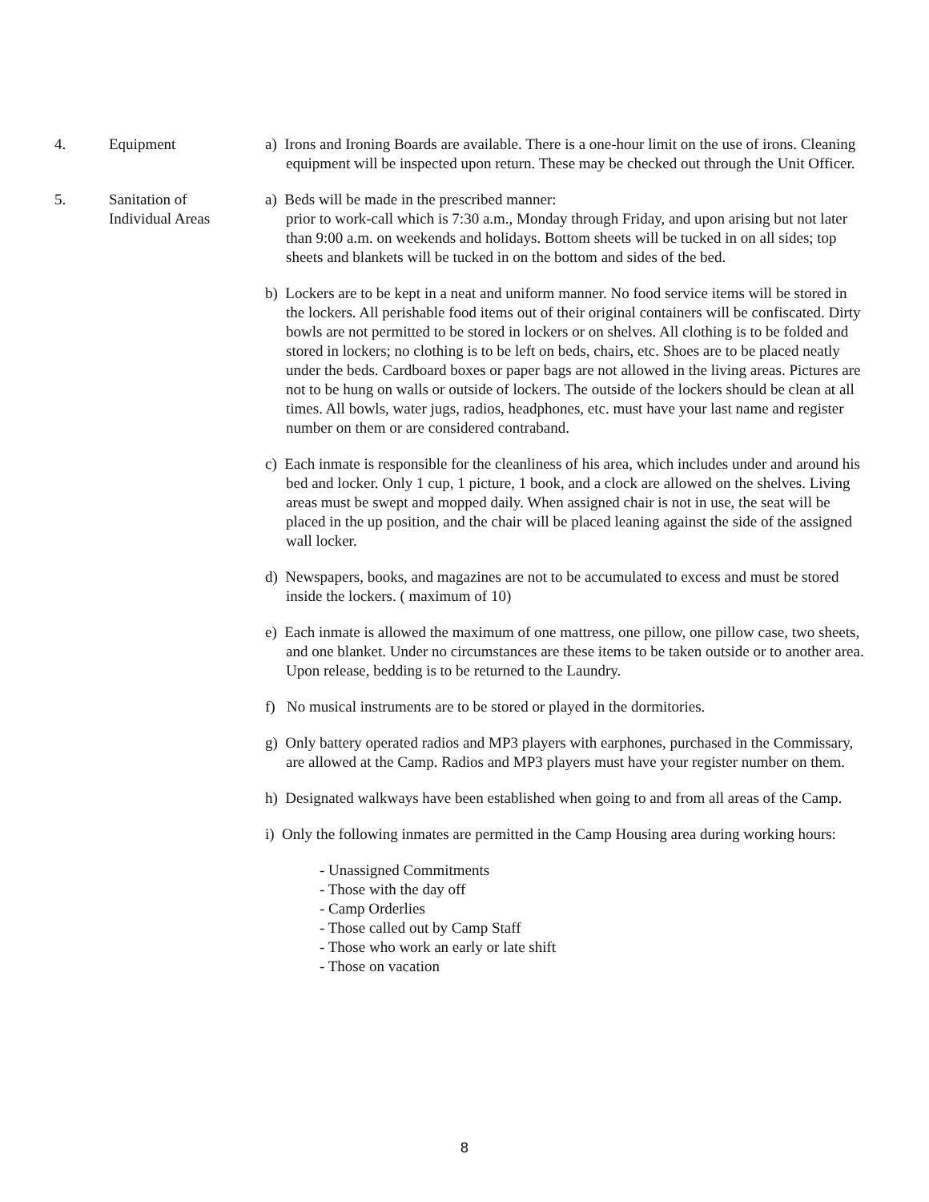4. Equipment a) Irons and Ironing Boards are available. There is a one-hour limit on the use of irons. Cleaning equipment will be inspected upon return. These may be checked out through the Unit Officer.
5. Sanitation of
Individual Areas
a) Beds will be made in the prescribed manner:
prior to work-call which is 7:30 a.m., Monday through Friday, and upon arising but not later than 9:00 a.m. on weekends and holidays. Bottom sheets will be tucked in on all sides; top sheets and blankets will be tucked in on the bottom and sides of the bed.
b) Lockers are to be kept in a neat and uniform manner. No food service items will be stored in the lockers. All perishable food items out of their original containers will be confiscated. Dirty bowls are not permitted to be stored in lockers or on shelves. All clothing is to be folded and stored in lockers; no clothing is to be left on beds, chairs, etc. Shoes are to be placed neatly under the beds. Cardboard boxes or paper bags are not allowed in the living areas. Pictures are not to be hung on walls or outside of lockers. The outside of the lockers should be clean at all times. All bowls, water jugs, radios, headphones, etc. must have your last name and register number on them or are considered contraband.
c) Each inmate is responsible for the cleanliness of his area, which includes under and around his bed and locker. Only 1 cup, 1 picture, 1 book, and a clock are allowed on the shelves. Living areas must be swept and mopped daily. When assigned chair is not in use, the seat will be placed in the up position, and the chair will be placed leaning against the side of the assigned wall locker.
d) Newspapers, books, and magazines are not to be accumulated to excess and must be stored inside the lockers. ( maximum of 10)
e) Each inmate is allowed the maximum of one mattress, one pillow, one pillow case, two sheets, and one blanket. Under no circumstances are these items to be taken outside or to another area. Upon release, bedding is to be returned to the Laundry.
f) No musical instruments are to be stored or played in the dormitories.
g) Only battery operated radios and MP3 players with earphones, purchased in the Commissary, are allowed at the Camp. Radios and MP3 players must have your register number on them.
h) Designated walkways have been established when going to and from all areas of the Camp.
i) Only the following inmates are permitted in the Camp Housing area during working hours:
- Unassigned Commitments
- Those with the day off
- Camp Orderlies
- Those called out by Camp Staff
- Those who work an early or late shift
- Those on vacation
8